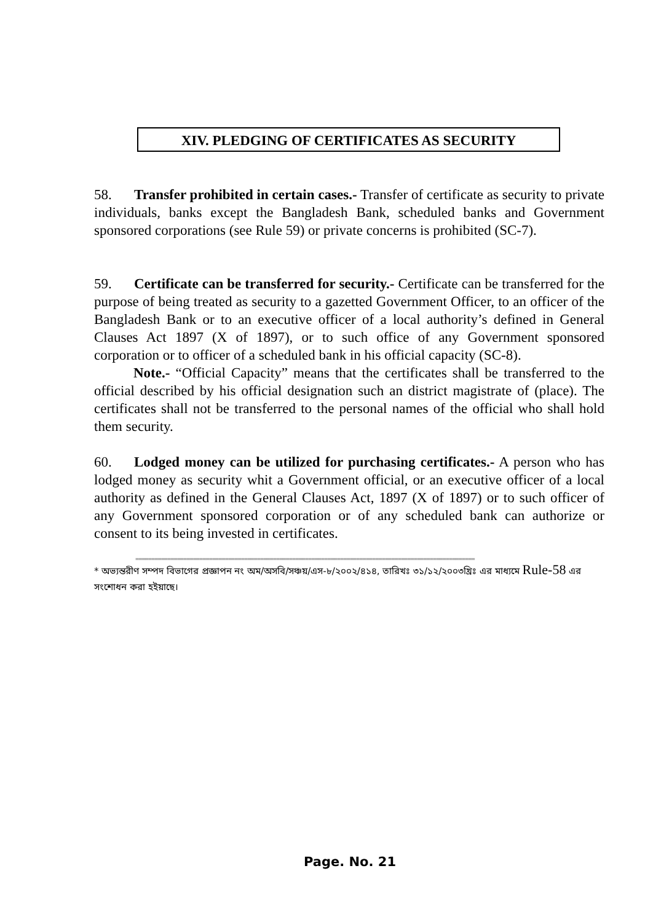XIV. PLEDGING OF CERTIFICATES AS SECURITY
58. Transfer prohibited in certain cases.- Transfer of certificate as security to private individuals, banks except the Bangladesh Bank, scheduled banks and Government sponsored corporations (see Rule 59) or private concerns is prohibited (SC-7).
59. Certificate can be transferred for security.- Certificate can be transferred for the purpose of being treated as security to a gazetted Government Officer, to an officer of the Bangladesh Bank or to an executive officer of a local authority’s defined in General Clauses Act 1897 (X of 1897), or to such office of any Government sponsored corporation or to officer of a scheduled bank in his official capacity (SC-8).
Note.- “Official Capacity” means that the certificates shall be transferred to the official described by his official designation such an district magistrate of (place). The certificates shall not be transferred to the personal names of the official who shall hold them security.
60. Lodged money can be utilized for purchasing certificates.- A person who has lodged money as security whit a Government official, or an executive officer of a local authority as defined in the General Clauses Act, 1897 (X of 1897) or to such officer of any Government sponsored corporation or of any scheduled bank can authorize or consent to its being invested in certificates.
==========================================================================================================
* অভ্যন্তরীণ সম্পদ বিভাগের প্রজ্ঞাপন নং অম/অসবি/সঞ্চয়/এস-৮/২০০২/৪১৪, তারিখঃ ৩১/১২/২০০৩খ্রিঃ এর মাধ্যমে Rule-58 এর সংশোধন করা হইয়াছে।
Page. No. 21